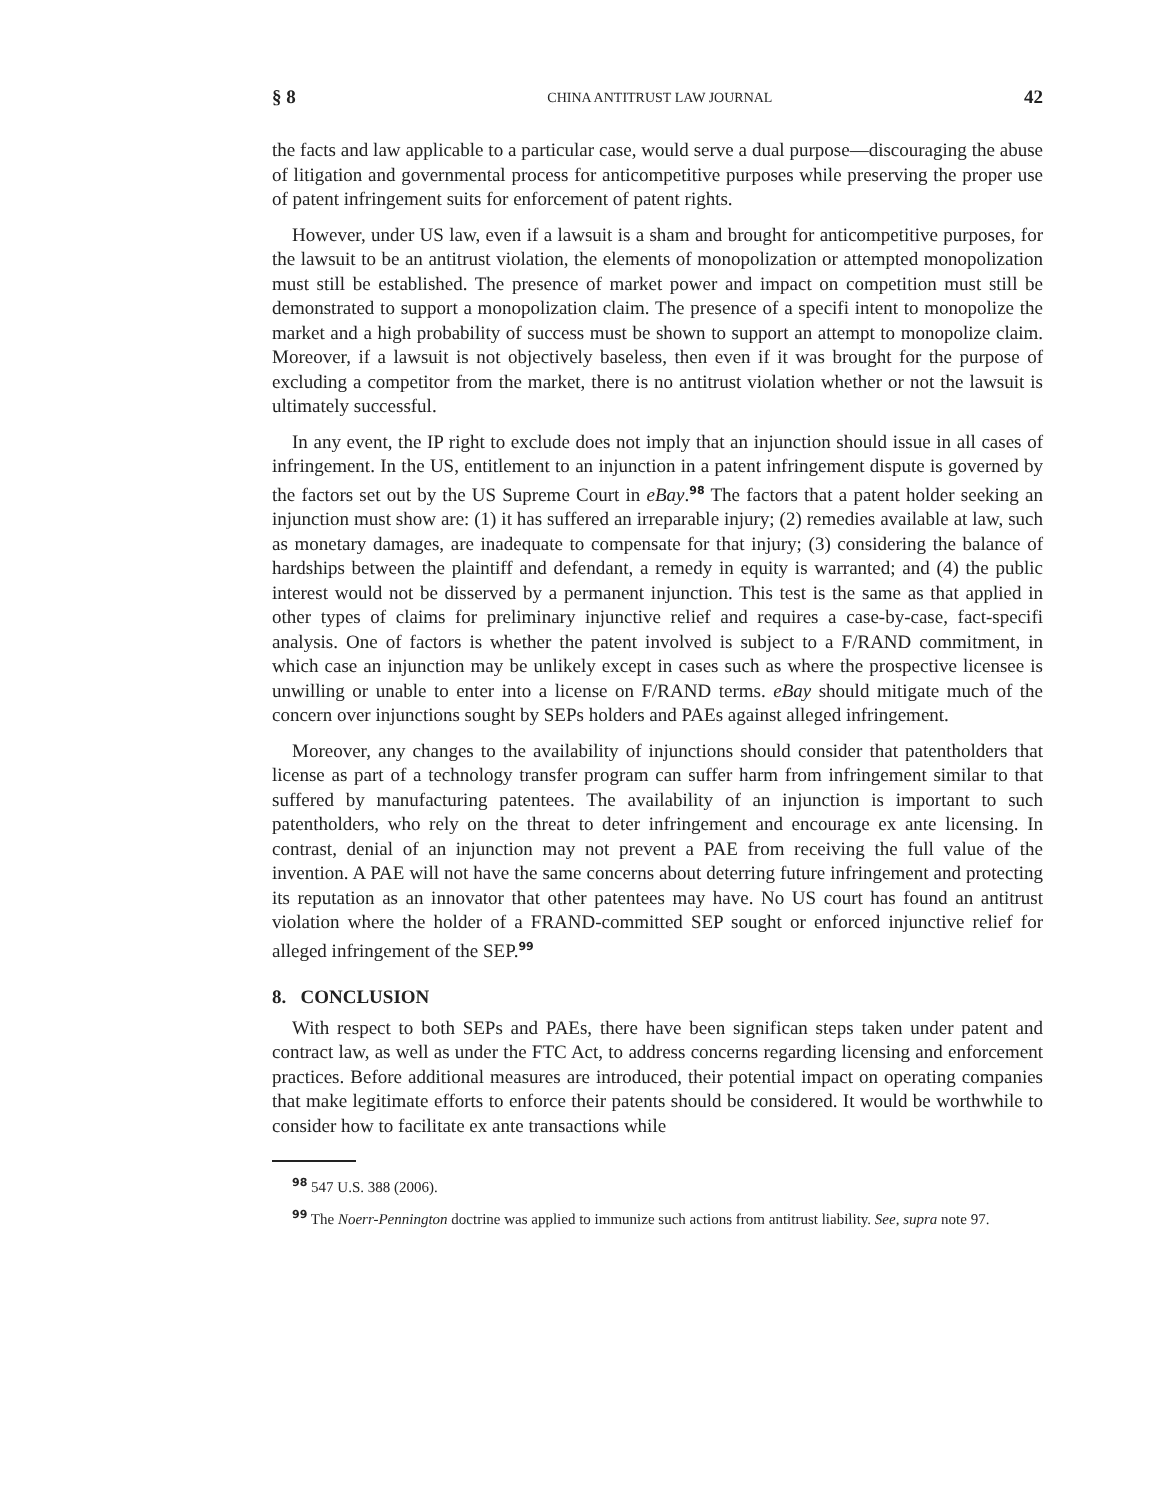§ 8 CHINA ANTITRUST LAW JOURNAL 42
the facts and law applicable to a particular case, would serve a dual purpose—discouraging the abuse of litigation and governmental process for anticompetitive purposes while preserving the proper use of patent infringement suits for enforcement of patent rights.
However, under US law, even if a lawsuit is a sham and brought for anticompetitive purposes, for the lawsuit to be an antitrust violation, the elements of monopolization or attempted monopolization must still be established. The presence of market power and impact on competition must still be demonstrated to support a monopolization claim. The presence of a specifi intent to monopolize the market and a high probability of success must be shown to support an attempt to monopolize claim. Moreover, if a lawsuit is not objectively baseless, then even if it was brought for the purpose of excluding a competitor from the market, there is no antitrust violation whether or not the lawsuit is ultimately successful.
In any event, the IP right to exclude does not imply that an injunction should issue in all cases of infringement. In the US, entitlement to an injunction in a patent infringement dispute is governed by the factors set out by the US Supreme Court in eBay.<sup>98</sup> The factors that a patent holder seeking an injunction must show are: (1) it has suffered an irreparable injury; (2) remedies available at law, such as monetary damages, are inadequate to compensate for that injury; (3) considering the balance of hardships between the plaintiff and defendant, a remedy in equity is warranted; and (4) the public interest would not be disserved by a permanent injunction. This test is the same as that applied in other types of claims for preliminary injunctive relief and requires a case-by-case, fact-specifi analysis. One of factors is whether the patent involved is subject to a F/RAND commitment, in which case an injunction may be unlikely except in cases such as where the prospective licensee is unwilling or unable to enter into a license on F/RAND terms. eBay should mitigate much of the concern over injunctions sought by SEPs holders and PAEs against alleged infringement.
Moreover, any changes to the availability of injunctions should consider that patentholders that license as part of a technology transfer program can suffer harm from infringement similar to that suffered by manufacturing patentees. The availability of an injunction is important to such patentholders, who rely on the threat to deter infringement and encourage ex ante licensing. In contrast, denial of an injunction may not prevent a PAE from receiving the full value of the invention. A PAE will not have the same concerns about deterring future infringement and protecting its reputation as an innovator that other patentees may have. No US court has found an antitrust violation where the holder of a FRAND-committed SEP sought or enforced injunctive relief for alleged infringement of the SEP.<sup>99</sup>
8. CONCLUSION
With respect to both SEPs and PAEs, there have been significan steps taken under patent and contract law, as well as under the FTC Act, to address concerns regarding licensing and enforcement practices. Before additional measures are introduced, their potential impact on operating companies that make legitimate efforts to enforce their patents should be considered. It would be worthwhile to consider how to facilitate ex ante transactions while
<sup>98</sup> 547 U.S. 388 (2006).
<sup>99</sup> The Noerr-Pennington doctrine was applied to immunize such actions from antitrust liability. See, supra note 97.